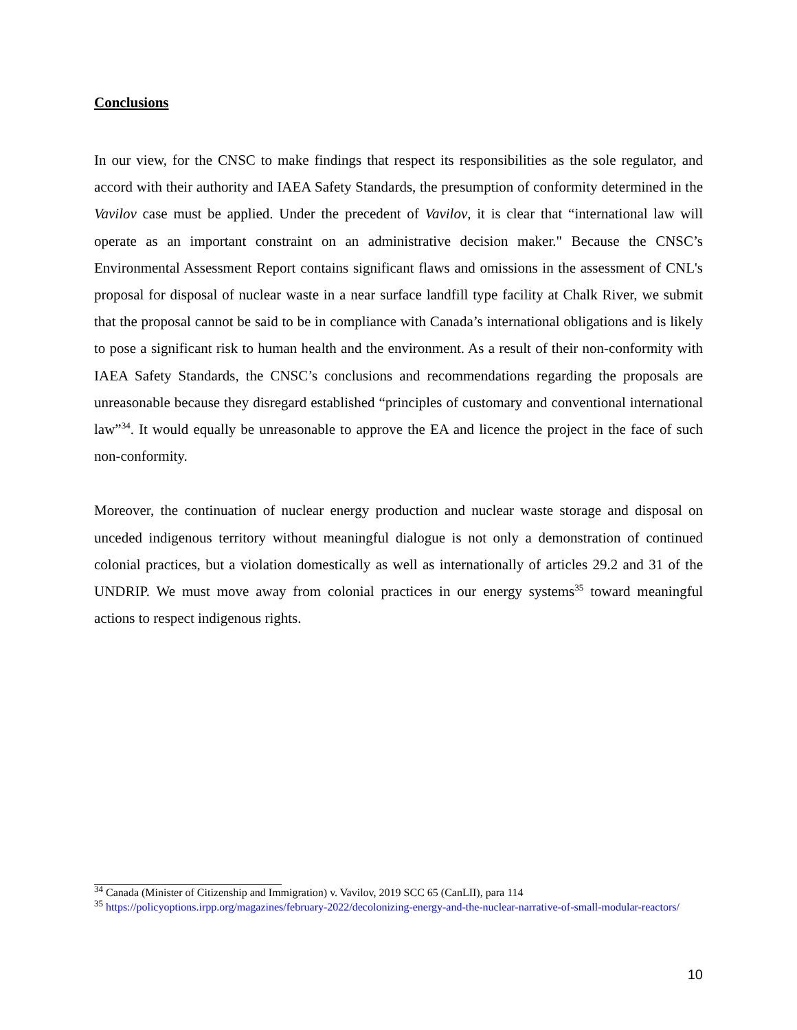Conclusions
In our view, for the CNSC to make findings that respect its responsibilities as the sole regulator, and accord with their authority and IAEA Safety Standards, the presumption of conformity determined in the Vavilov case must be applied. Under the precedent of Vavilov, it is clear that “international law will operate as an important constraint on an administrative decision maker." Because the CNSC’s Environmental Assessment Report contains significant flaws and omissions in the assessment of CNL's proposal for disposal of nuclear waste in a near surface landfill type facility at Chalk River, we submit that the proposal cannot be said to be in compliance with Canada’s international obligations and is likely to pose a significant risk to human health and the environment. As a result of their non-conformity with IAEA Safety Standards, the CNSC’s conclusions and recommendations regarding the proposals are unreasonable because they disregard established “principles of customary and conventional international law”<sup>34</sup>. It would equally be unreasonable to approve the EA and licence the project in the face of such non-conformity.
Moreover, the continuation of nuclear energy production and nuclear waste storage and disposal on unceded indigenous territory without meaningful dialogue is not only a demonstration of continued colonial practices, but a violation domestically as well as internationally of articles 29.2 and 31 of the UNDRIP. We must move away from colonial practices in our energy systems<sup>35</sup> toward meaningful actions to respect indigenous rights.
<sup>34</sup> Canada (Minister of Citizenship and Immigration) v. Vavilov, 2019 SCC 65 (CanLII), para 114
<sup>35</sup> https://policyoptions.irpp.org/magazines/february-2022/decolonizing-energy-and-the-nuclear-narrative-of-small-modular-reactors/
10